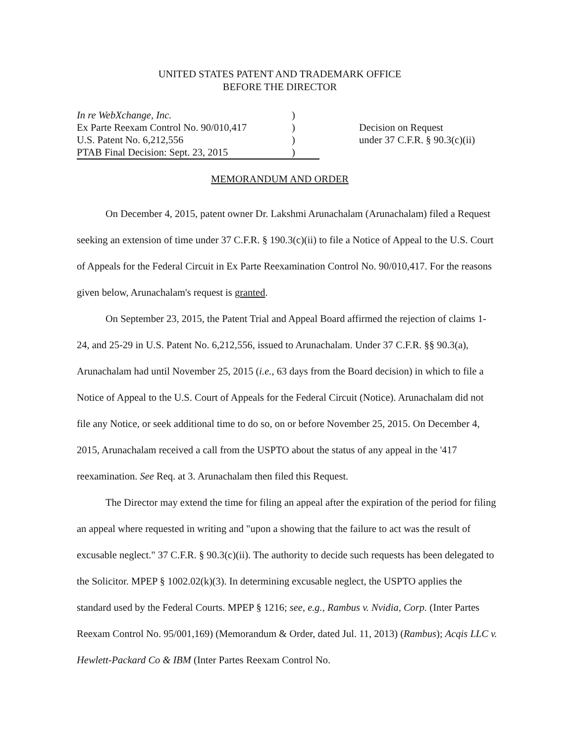UNITED STATES PATENT AND TRADEMARK OFFICE
BEFORE THE DIRECTOR
In re WebXchange, Inc.
Ex Parte Reexam Control No. 90/010,417
U.S. Patent No. 6,212,556
PTAB Final Decision: Sept. 23, 2015
)
)
)
)
Decision on Request
under 37 C.F.R. § 90.3(c)(ii)
MEMORANDUM AND ORDER
On December 4, 2015, patent owner Dr. Lakshmi Arunachalam (Arunachalam) filed a Request seeking an extension of time under 37 C.F.R. § 190.3(c)(ii) to file a Notice of Appeal to the U.S. Court of Appeals for the Federal Circuit in Ex Parte Reexamination Control No. 90/010,417. For the reasons given below, Arunachalam's request is granted.
On September 23, 2015, the Patent Trial and Appeal Board affirmed the rejection of claims 1-24, and 25-29 in U.S. Patent No. 6,212,556, issued to Arunachalam. Under 37 C.F.R. §§ 90.3(a), Arunachalam had until November 25, 2015 (i.e., 63 days from the Board decision) in which to file a Notice of Appeal to the U.S. Court of Appeals for the Federal Circuit (Notice). Arunachalam did not file any Notice, or seek additional time to do so, on or before November 25, 2015. On December 4, 2015, Arunachalam received a call from the USPTO about the status of any appeal in the '417 reexamination. See Req. at 3. Arunachalam then filed this Request.
The Director may extend the time for filing an appeal after the expiration of the period for filing an appeal where requested in writing and "upon a showing that the failure to act was the result of excusable neglect." 37 C.F.R. § 90.3(c)(ii). The authority to decide such requests has been delegated to the Solicitor. MPEP § 1002.02(k)(3). In determining excusable neglect, the USPTO applies the standard used by the Federal Courts. MPEP § 1216; see, e.g., Rambus v. Nvidia, Corp. (Inter Partes Reexam Control No. 95/001,169) (Memorandum & Order, dated Jul. 11, 2013) (Rambus); Acqis LLC v. Hewlett-Packard Co & IBM (Inter Partes Reexam Control No.